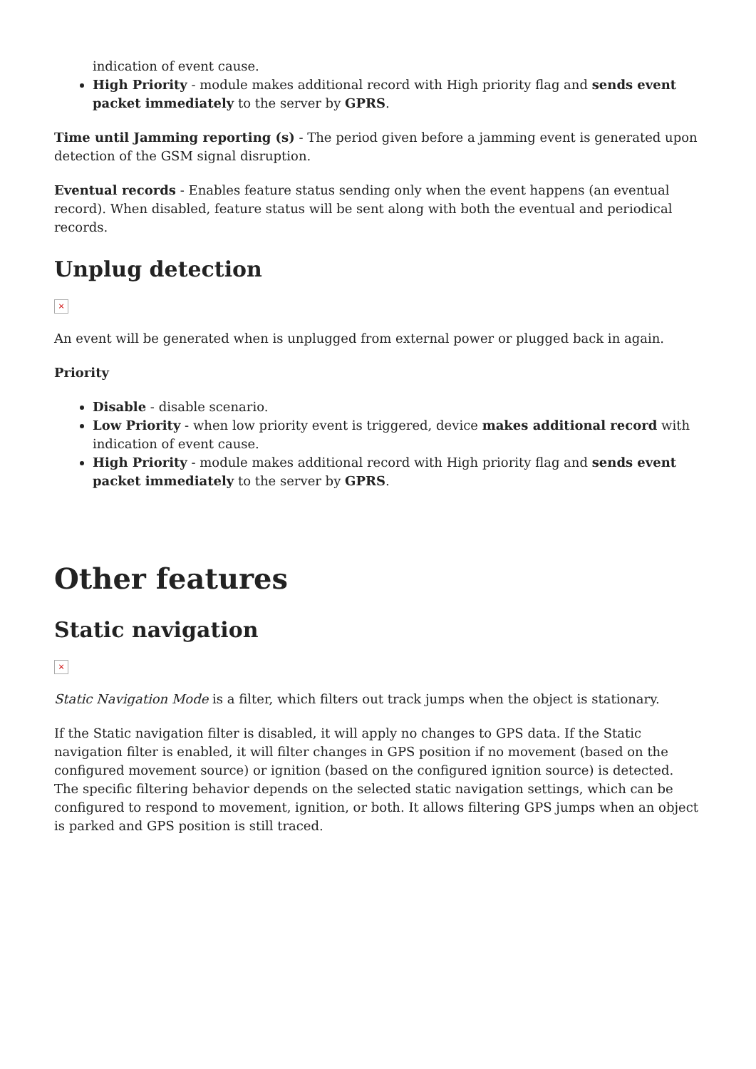indication of event cause.
High Priority - module makes additional record with High priority flag and sends event packet immediately to the server by GPRS.
Time until Jamming reporting (s) - The period given before a jamming event is generated upon detection of the GSM signal disruption.
Eventual records - Enables feature status sending only when the event happens (an eventual record). When disabled, feature status will be sent along with both the eventual and periodical records.
Unplug detection
×
An event will be generated when is unplugged from external power or plugged back in again.
Priority
Disable - disable scenario.
Low Priority - when low priority event is triggered, device makes additional record with indication of event cause.
High Priority - module makes additional record with High priority flag and sends event packet immediately to the server by GPRS.
Other features
Static navigation
×
Static Navigation Mode is a filter, which filters out track jumps when the object is stationary.
If the Static navigation filter is disabled, it will apply no changes to GPS data. If the Static navigation filter is enabled, it will filter changes in GPS position if no movement (based on the configured movement source) or ignition (based on the configured ignition source) is detected. The specific filtering behavior depends on the selected static navigation settings, which can be configured to respond to movement, ignition, or both. It allows filtering GPS jumps when an object is parked and GPS position is still traced.